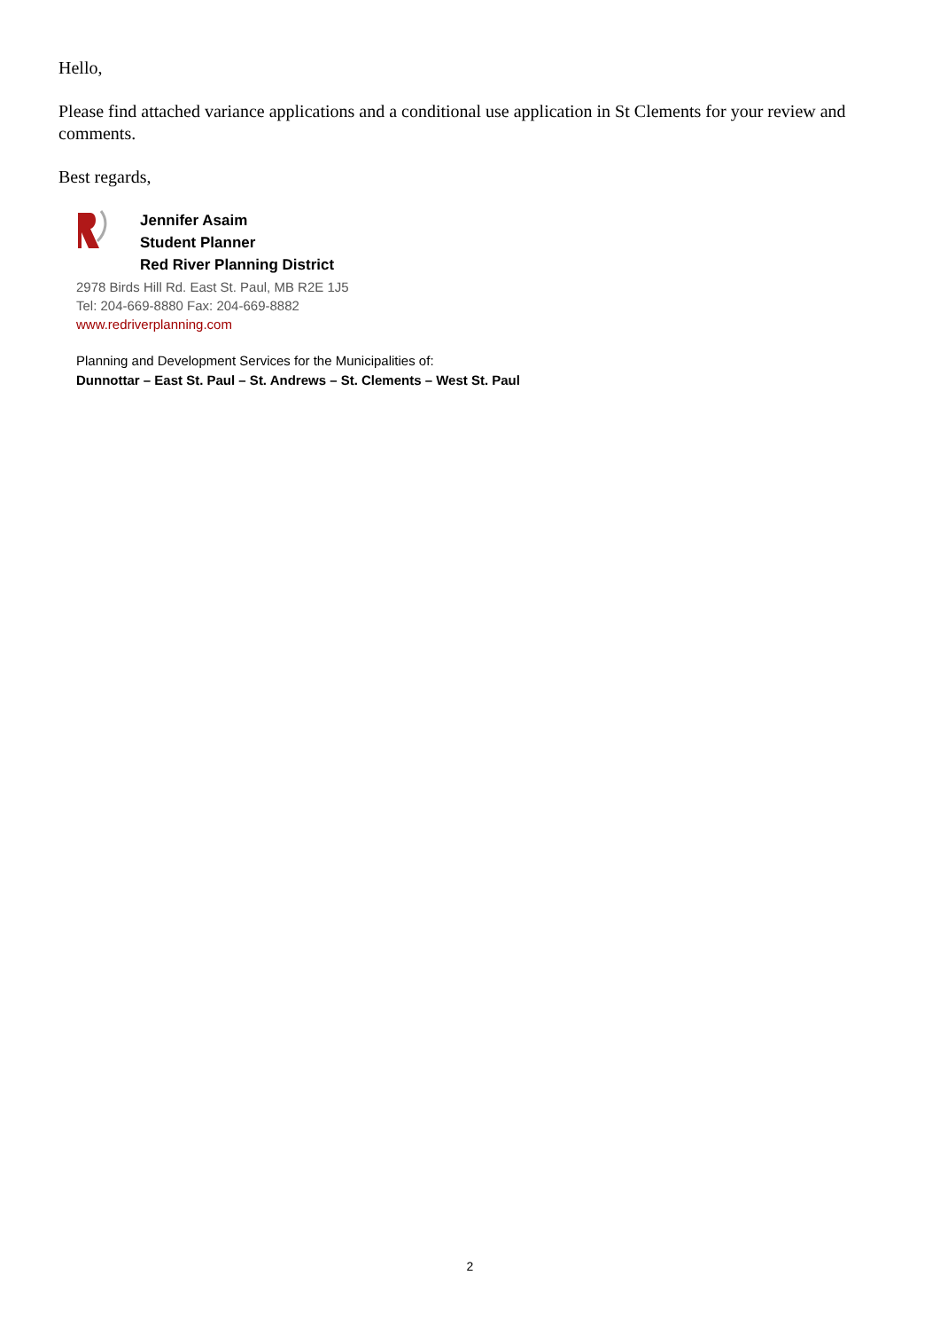Hello,
Please find attached variance applications and a conditional use application in St Clements for your review and comments.
Best regards,
Jennifer Asaim
Student Planner
Red River Planning District
2978 Birds Hill Rd. East St. Paul, MB R2E 1J5
Tel: 204-669-8880 Fax: 204-669-8882
www.redriverplanning.com
Planning and Development Services for the Municipalities of:
Dunnottar – East St. Paul – St. Andrews – St. Clements – West St. Paul
2